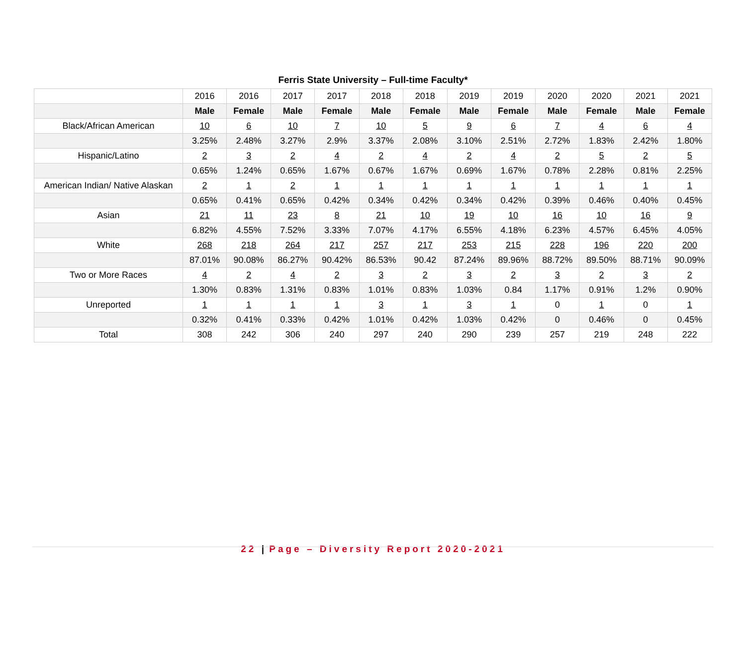Ferris State University – Full-time Faculty*
| | 2016 | 2016 | 2017 | 2017 | 2018 | 2018 | 2019 | 2019 | 2020 | 2020 | 2021 | 2021 |
| | Male | Female | Male | Female | Male | Female | Male | Female | Male | Female | Male | Female |
| Black/African American | 10 | 6 | 10 | 7 | 10 | 5 | 9 | 6 | 7 | 4 | 6 | 4 |
| | 3.25% | 2.48% | 3.27% | 2.9% | 3.37% | 2.08% | 3.10% | 2.51% | 2.72% | 1.83% | 2.42% | 1.80% |
| Hispanic/Latino | 2 | 3 | 2 | 4 | 2 | 4 | 2 | 4 | 2 | 5 | 2 | 5 |
| | 0.65% | 1.24% | 0.65% | 1.67% | 0.67% | 1.67% | 0.69% | 1.67% | 0.78% | 2.28% | 0.81% | 2.25% |
| American Indian/ Native Alaskan | 2 | 1 | 2 | 1 | 1 | 1 | 1 | 1 | 1 | 1 | 1 | 1 |
| | 0.65% | 0.41% | 0.65% | 0.42% | 0.34% | 0.42% | 0.34% | 0.42% | 0.39% | 0.46% | 0.40% | 0.45% |
| Asian | 21 | 11 | 23 | 8 | 21 | 10 | 19 | 10 | 16 | 10 | 16 | 9 |
| | 6.82% | 4.55% | 7.52% | 3.33% | 7.07% | 4.17% | 6.55% | 4.18% | 6.23% | 4.57% | 6.45% | 4.05% |
| White | 268 | 218 | 264 | 217 | 257 | 217 | 253 | 215 | 228 | 196 | 220 | 200 |
| | 87.01% | 90.08% | 86.27% | 90.42% | 86.53% | 90.42 | 87.24% | 89.96% | 88.72% | 89.50% | 88.71% | 90.09% |
| Two or More Races | 4 | 2 | 4 | 2 | 3 | 2 | 3 | 2 | 3 | 2 | 3 | 2 |
| | 1.30% | 0.83% | 1.31% | 0.83% | 1.01% | 0.83% | 1.03% | 0.84 | 1.17% | 0.91% | 1.2% | 0.90% |
| Unreported | 1 | 1 | 1 | 1 | 3 | 1 | 3 | 1 | 0 | 1 | 0 | 1 |
| | 0.32% | 0.41% | 0.33% | 0.42% | 1.01% | 0.42% | 1.03% | 0.42% | 0 | 0.46% | 0 | 0.45% |
| Total | 308 | 242 | 306 | 240 | 297 | 240 | 290 | 239 | 257 | 219 | 248 | 222 |
22 | Page – Diversity Report 2020-2021